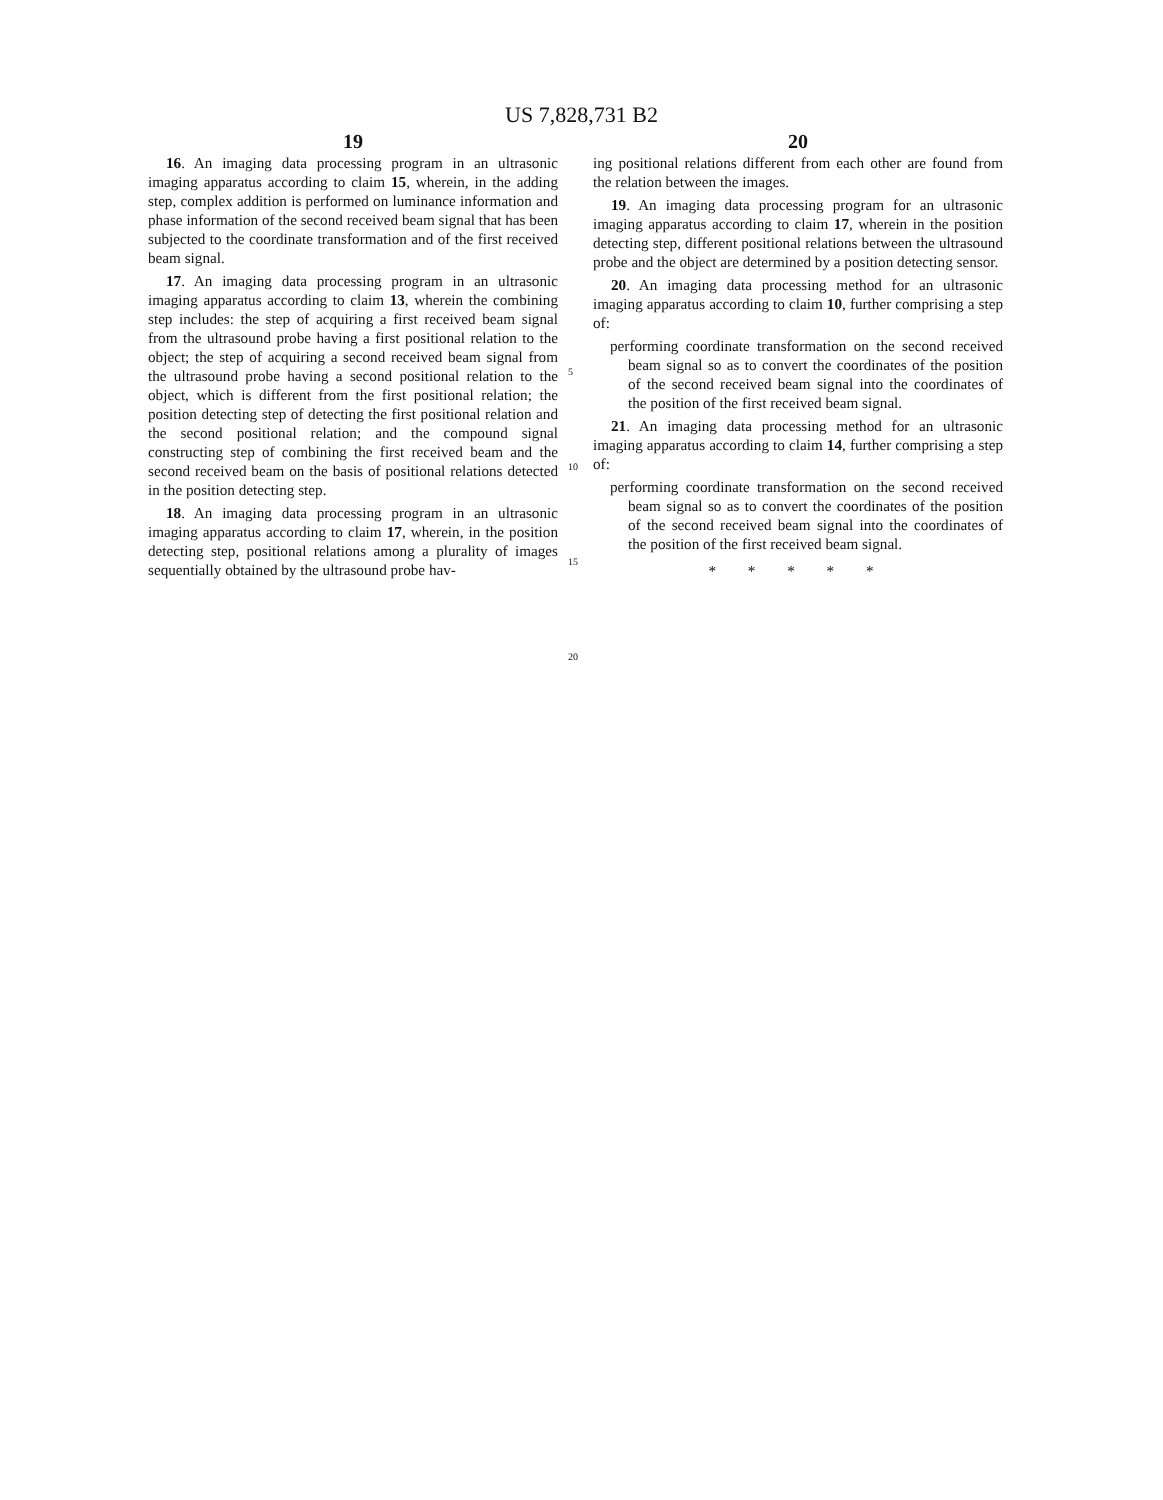US 7,828,731 B2
19
16. An imaging data processing program in an ultrasonic imaging apparatus according to claim 15, wherein, in the adding step, complex addition is performed on luminance information and phase information of the second received beam signal that has been subjected to the coordinate transformation and of the first received beam signal.
17. An imaging data processing program in an ultrasonic imaging apparatus according to claim 13, wherein the combining step includes: the step of acquiring a first received beam signal from the ultrasound probe having a first positional relation to the object; the step of acquiring a second received beam signal from the ultrasound probe having a second positional relation to the object, which is different from the first positional relation; the position detecting step of detecting the first positional relation and the second positional relation; and the compound signal constructing step of combining the first received beam and the second received beam on the basis of positional relations detected in the position detecting step.
18. An imaging data processing program in an ultrasonic imaging apparatus according to claim 17, wherein, in the position detecting step, positional relations among a plurality of images sequentially obtained by the ultrasound probe hav-
5
10
15
20
20
ing positional relations different from each other are found from the relation between the images.
19. An imaging data processing program for an ultrasonic imaging apparatus according to claim 17, wherein in the position detecting step, different positional relations between the ultrasound probe and the object are determined by a position detecting sensor.
20. An imaging data processing method for an ultrasonic imaging apparatus according to claim 10, further comprising a step of:
performing coordinate transformation on the second received beam signal so as to convert the coordinates of the position of the second received beam signal into the coordinates of the position of the first received beam signal.
21. An imaging data processing method for an ultrasonic imaging apparatus according to claim 14, further comprising a step of:
performing coordinate transformation on the second received beam signal so as to convert the coordinates of the position of the second received beam signal into the coordinates of the position of the first received beam signal.
* * * * *